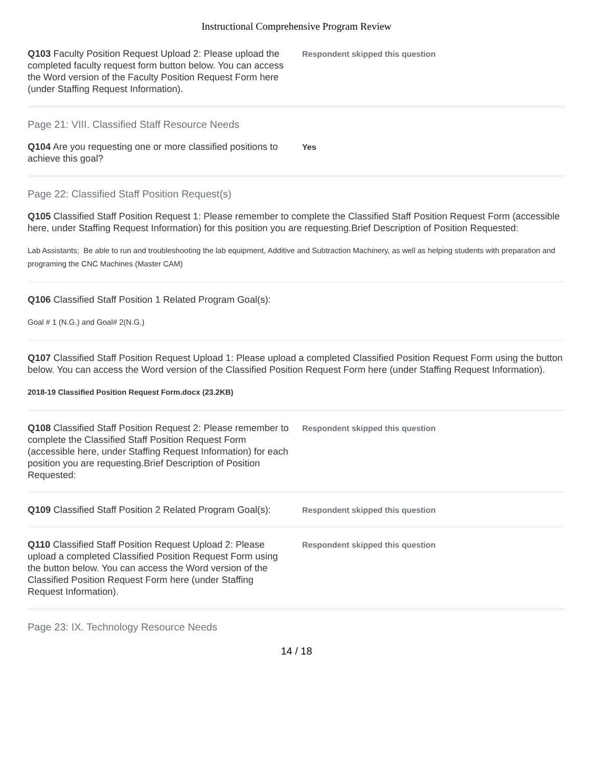Instructional Comprehensive Program Review
Q103 Faculty Position Request Upload 2: Please upload the completed faculty request form button below. You can access the Word version of the Faculty Position Request Form here (under Staffing Request Information).
Respondent skipped this question
Page 21: VIII. Classified Staff Resource Needs
Q104 Are you requesting one or more classified positions to achieve this goal?
Yes
Page 22: Classified Staff Position Request(s)
Q105 Classified Staff Position Request 1: Please remember to complete the Classified Staff Position Request Form (accessible here, under Staffing Request Information) for this position you are requesting.Brief Description of Position Requested:
Lab Assistants; Be able to run and troubleshooting the lab equipment, Additive and Subtraction Machinery, as well as helping students with preparation and programing the CNC Machines (Master CAM)
Q106 Classified Staff Position 1 Related Program Goal(s):
Goal # 1 (N.G.) and Goal# 2(N.G.)
Q107 Classified Staff Position Request Upload 1: Please upload a completed Classified Position Request Form using the button below. You can access the Word version of the Classified Position Request Form here (under Staffing Request Information).
2018-19 Classified Position Request Form.docx (23.2KB)
Q108 Classified Staff Position Request 2: Please remember to complete the Classified Staff Position Request Form (accessible here, under Staffing Request Information) for each position you are requesting.Brief Description of Position Requested:
Respondent skipped this question
Q109 Classified Staff Position 2 Related Program Goal(s):
Respondent skipped this question
Q110 Classified Staff Position Request Upload 2: Please upload a completed Classified Position Request Form using the button below. You can access the Word version of the Classified Position Request Form here (under Staffing Request Information).
Respondent skipped this question
Page 23: IX. Technology Resource Needs
14 / 18